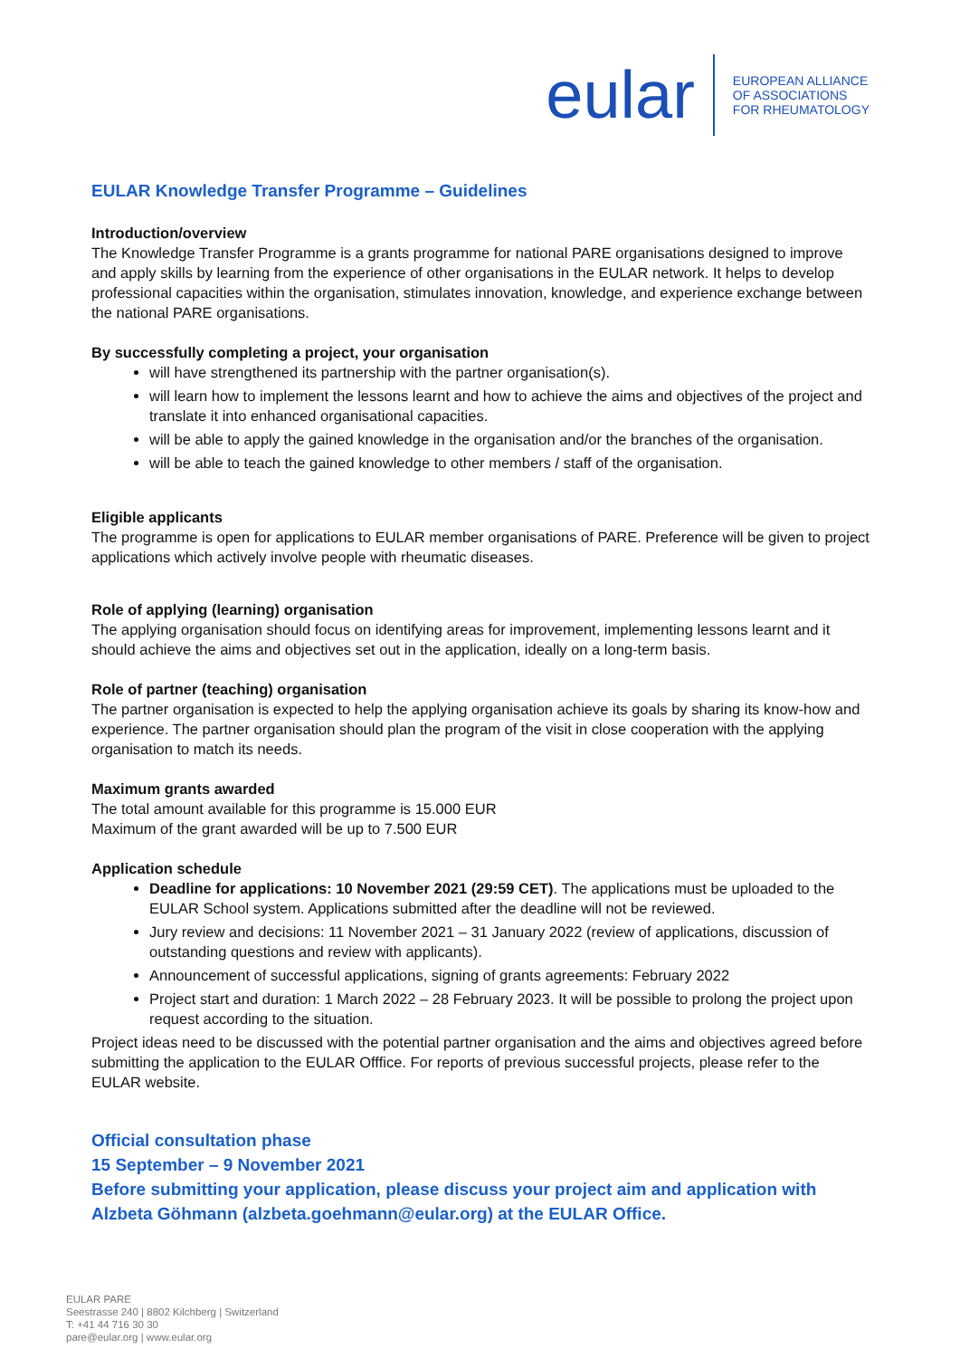eular
EUROPEAN ALLIANCE
OF ASSOCIATIONS
FOR RHEUMATOLOGY
EULAR Knowledge Transfer Programme – Guidelines
Introduction/overview
The Knowledge Transfer Programme is a grants programme for national PARE organisations designed to improve and apply skills by learning from the experience of other organisations in the EULAR network. It helps to develop professional capacities within the organisation, stimulates innovation, knowledge, and experience exchange between the national PARE organisations.
By successfully completing a project, your organisation
will have strengthened its partnership with the partner organisation(s).
will learn how to implement the lessons learnt and how to achieve the aims and objectives of the project and translate it into enhanced organisational capacities.
will be able to apply the gained knowledge in the organisation and/or the branches of the organisation.
will be able to teach the gained knowledge to other members / staff of the organisation.
Eligible applicants
The programme is open for applications to EULAR member organisations of PARE. Preference will be given to project applications which actively involve people with rheumatic diseases.
Role of applying (learning) organisation
The applying organisation should focus on identifying areas for improvement, implementing lessons learnt and it should achieve the aims and objectives set out in the application, ideally on a long-term basis.
Role of partner (teaching) organisation
The partner organisation is expected to help the applying organisation achieve its goals by sharing its know-how and experience. The partner organisation should plan the program of the visit in close cooperation with the applying organisation to match its needs.
Maximum grants awarded
The total amount available for this programme is 15.000 EUR
Maximum of the grant awarded will be up to 7.500 EUR
Application schedule
Deadline for applications: 10 November 2021 (29:59 CET). The applications must be uploaded to the EULAR School system. Applications submitted after the deadline will not be reviewed.
Jury review and decisions: 11 November 2021 – 31 January 2022 (review of applications, discussion of outstanding questions and review with applicants).
Announcement of successful applications, signing of grants agreements: February 2022
Project start and duration: 1 March 2022 – 28 February 2023. It will be possible to prolong the project upon request according to the situation.
Project ideas need to be discussed with the potential partner organisation and the aims and objectives agreed before submitting the application to the EULAR Offfice. For reports of previous successful projects, please refer to the EULAR website.
Official consultation phase
15 September – 9 November 2021
Before submitting your application, please discuss your project aim and application with Alzbeta Göhmann (alzbeta.goehmann@eular.org) at the EULAR Office.
EULAR PARE
Seestrasse 240 | 8802 Kilchberg | Switzerland
T: +41 44 716 30 30
pare@eular.org | www.eular.org